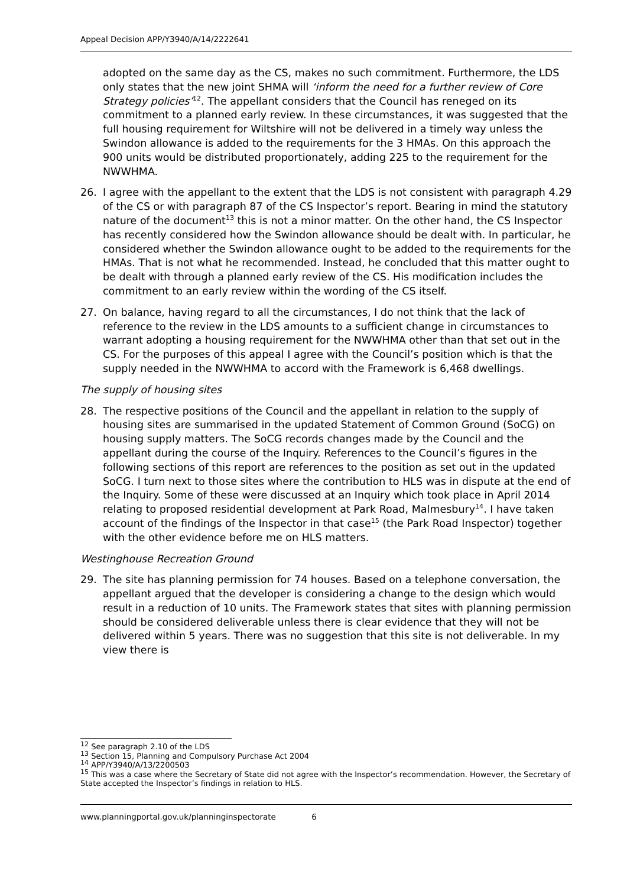Appeal Decision APP/Y3940/A/14/2222641
adopted on the same day as the CS, makes no such commitment. Furthermore, the LDS only states that the new joint SHMA will ‘inform the need for a further review of Core Strategy policies’<sup>12</sup>. The appellant considers that the Council has reneged on its commitment to a planned early review. In these circumstances, it was suggested that the full housing requirement for Wiltshire will not be delivered in a timely way unless the Swindon allowance is added to the requirements for the 3 HMAs. On this approach the 900 units would be distributed proportionately, adding 225 to the requirement for the NWWHMA.
26. I agree with the appellant to the extent that the LDS is not consistent with paragraph 4.29 of the CS or with paragraph 87 of the CS Inspector’s report. Bearing in mind the statutory nature of the document<sup>13</sup> this is not a minor matter. On the other hand, the CS Inspector has recently considered how the Swindon allowance should be dealt with. In particular, he considered whether the Swindon allowance ought to be added to the requirements for the HMAs. That is not what he recommended. Instead, he concluded that this matter ought to be dealt with through a planned early review of the CS. His modification includes the commitment to an early review within the wording of the CS itself.
27. On balance, having regard to all the circumstances, I do not think that the lack of reference to the review in the LDS amounts to a sufficient change in circumstances to warrant adopting a housing requirement for the NWWHMA other than that set out in the CS. For the purposes of this appeal I agree with the Council’s position which is that the supply needed in the NWWHMA to accord with the Framework is 6,468 dwellings.
The supply of housing sites
28. The respective positions of the Council and the appellant in relation to the supply of housing sites are summarised in the updated Statement of Common Ground (SoCG) on housing supply matters. The SoCG records changes made by the Council and the appellant during the course of the Inquiry. References to the Council’s figures in the following sections of this report are references to the position as set out in the updated SoCG. I turn next to those sites where the contribution to HLS was in dispute at the end of the Inquiry. Some of these were discussed at an Inquiry which took place in April 2014 relating to proposed residential development at Park Road, Malmesbury<sup>14</sup>. I have taken account of the findings of the Inspector in that case<sup>15</sup> (the Park Road Inspector) together with the other evidence before me on HLS matters.
Westinghouse Recreation Ground
29. The site has planning permission for 74 houses. Based on a telephone conversation, the appellant argued that the developer is considering a change to the design which would result in a reduction of 10 units. The Framework states that sites with planning permission should be considered deliverable unless there is clear evidence that they will not be delivered within 5 years. There was no suggestion that this site is not deliverable. In my view there is
<sup>12</sup> See paragraph 2.10 of the LDS
<sup>13</sup> Section 15, Planning and Compulsory Purchase Act 2004
<sup>14</sup> APP/Y3940/A/13/2200503
<sup>15</sup> This was a case where the Secretary of State did not agree with the Inspector’s recommendation. However, the Secretary of State accepted the Inspector’s findings in relation to HLS.
www.planningportal.gov.uk/planninginspectorate 6